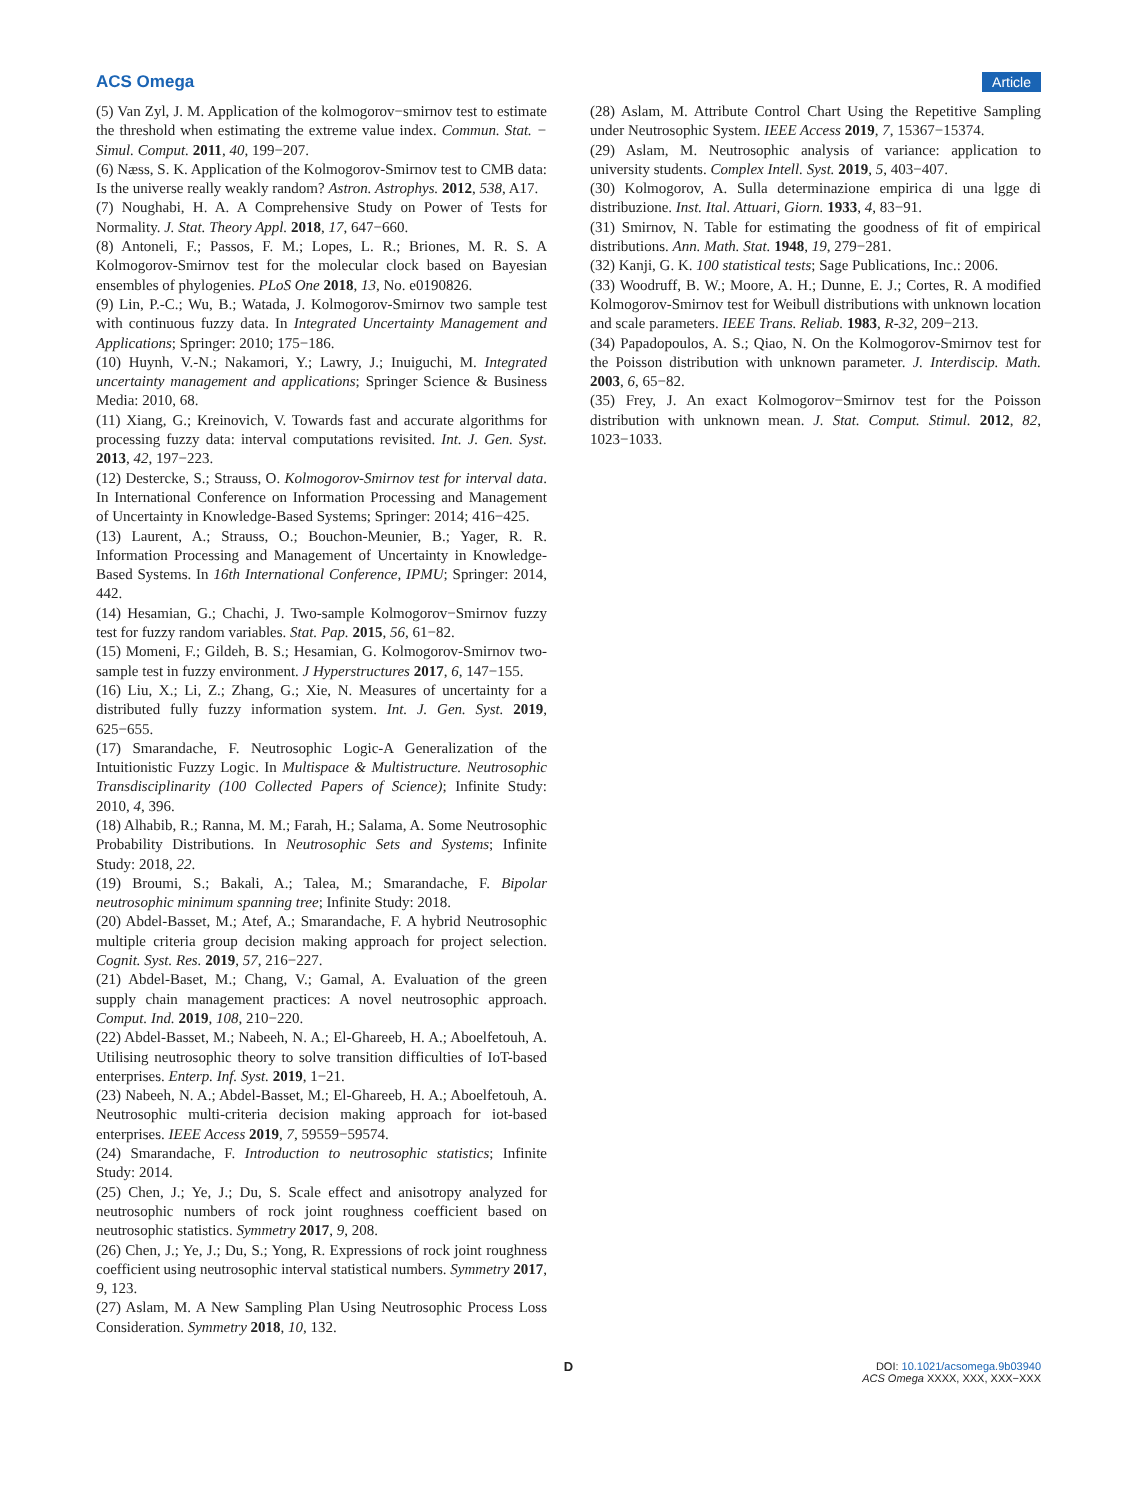ACS Omega Article
(5) Van Zyl, J. M. Application of the kolmogorov−smirnov test to estimate the threshold when estimating the extreme value index. Commun. Stat. − Simul. Comput. 2011, 40, 199−207.
(6) Næss, S. K. Application of the Kolmogorov-Smirnov test to CMB data: Is the universe really weakly random? Astron. Astrophys. 2012, 538, A17.
(7) Noughabi, H. A. A Comprehensive Study on Power of Tests for Normality. J. Stat. Theory Appl. 2018, 17, 647−660.
(8) Antoneli, F.; Passos, F. M.; Lopes, L. R.; Briones, M. R. S. A Kolmogorov-Smirnov test for the molecular clock based on Bayesian ensembles of phylogenies. PLoS One 2018, 13, No. e0190826.
(9) Lin, P.-C.; Wu, B.; Watada, J. Kolmogorov-Smirnov two sample test with continuous fuzzy data. In Integrated Uncertainty Management and Applications; Springer: 2010; 175−186.
(10) Huynh, V.-N.; Nakamori, Y.; Lawry, J.; Inuiguchi, M. Integrated uncertainty management and applications; Springer Science & Business Media: 2010, 68.
(11) Xiang, G.; Kreinovich, V. Towards fast and accurate algorithms for processing fuzzy data: interval computations revisited. Int. J. Gen. Syst. 2013, 42, 197−223.
(12) Destercke, S.; Strauss, O. Kolmogorov-Smirnov test for interval data. In International Conference on Information Processing and Management of Uncertainty in Knowledge-Based Systems; Springer: 2014; 416−425.
(13) Laurent, A.; Strauss, O.; Bouchon-Meunier, B.; Yager, R. R. Information Processing and Management of Uncertainty in Knowledge-Based Systems. In 16th International Conference, IPMU; Springer: 2014, 442.
(14) Hesamian, G.; Chachi, J. Two-sample Kolmogorov−Smirnov fuzzy test for fuzzy random variables. Stat. Pap. 2015, 56, 61−82.
(15) Momeni, F.; Gildeh, B. S.; Hesamian, G. Kolmogorov-Smirnov two-sample test in fuzzy environment. J Hyperstructures 2017, 6, 147−155.
(16) Liu, X.; Li, Z.; Zhang, G.; Xie, N. Measures of uncertainty for a distributed fully fuzzy information system. Int. J. Gen. Syst. 2019, 625−655.
(17) Smarandache, F. Neutrosophic Logic-A Generalization of the Intuitionistic Fuzzy Logic. In Multispace & Multistructure. Neutrosophic Transdisciplinarity (100 Collected Papers of Science); Infinite Study: 2010, 4, 396.
(18) Alhabib, R.; Ranna, M. M.; Farah, H.; Salama, A. Some Neutrosophic Probability Distributions. In Neutrosophic Sets and Systems; Infinite Study: 2018, 22.
(19) Broumi, S.; Bakali, A.; Talea, M.; Smarandache, F. Bipolar neutrosophic minimum spanning tree; Infinite Study: 2018.
(20) Abdel-Basset, M.; Atef, A.; Smarandache, F. A hybrid Neutrosophic multiple criteria group decision making approach for project selection. Cognit. Syst. Res. 2019, 57, 216−227.
(21) Abdel-Baset, M.; Chang, V.; Gamal, A. Evaluation of the green supply chain management practices: A novel neutrosophic approach. Comput. Ind. 2019, 108, 210−220.
(22) Abdel-Basset, M.; Nabeeh, N. A.; El-Ghareeb, H. A.; Aboelfetouh, A. Utilising neutrosophic theory to solve transition difficulties of IoT-based enterprises. Enterp. Inf. Syst. 2019, 1−21.
(23) Nabeeh, N. A.; Abdel-Basset, M.; El-Ghareeb, H. A.; Aboelfetouh, A. Neutrosophic multi-criteria decision making approach for iot-based enterprises. IEEE Access 2019, 7, 59559−59574.
(24) Smarandache, F. Introduction to neutrosophic statistics; Infinite Study: 2014.
(25) Chen, J.; Ye, J.; Du, S. Scale effect and anisotropy analyzed for neutrosophic numbers of rock joint roughness coefficient based on neutrosophic statistics. Symmetry 2017, 9, 208.
(26) Chen, J.; Ye, J.; Du, S.; Yong, R. Expressions of rock joint roughness coefficient using neutrosophic interval statistical numbers. Symmetry 2017, 9, 123.
(27) Aslam, M. A New Sampling Plan Using Neutrosophic Process Loss Consideration. Symmetry 2018, 10, 132.
(28) Aslam, M. Attribute Control Chart Using the Repetitive Sampling under Neutrosophic System. IEEE Access 2019, 7, 15367−15374.
(29) Aslam, M. Neutrosophic analysis of variance: application to university students. Complex Intell. Syst. 2019, 5, 403−407.
(30) Kolmogorov, A. Sulla determinazione empirica di una lgge di distribuzione. Inst. Ital. Attuari, Giorn. 1933, 4, 83−91.
(31) Smirnov, N. Table for estimating the goodness of fit of empirical distributions. Ann. Math. Stat. 1948, 19, 279−281.
(32) Kanji, G. K. 100 statistical tests; Sage Publications, Inc.: 2006.
(33) Woodruff, B. W.; Moore, A. H.; Dunne, E. J.; Cortes, R. A modified Kolmogorov-Smirnov test for Weibull distributions with unknown location and scale parameters. IEEE Trans. Reliab. 1983, R-32, 209−213.
(34) Papadopoulos, A. S.; Qiao, N. On the Kolmogorov-Smirnov test for the Poisson distribution with unknown parameter. J. Interdiscip. Math. 2003, 6, 65−82.
(35) Frey, J. An exact Kolmogorov−Smirnov test for the Poisson distribution with unknown mean. J. Stat. Comput. Stimul. 2012, 82, 1023−1033.
D
DOI: 10.1021/acsomega.9b03940
ACS Omega XXXX, XXX, XXX−XXX